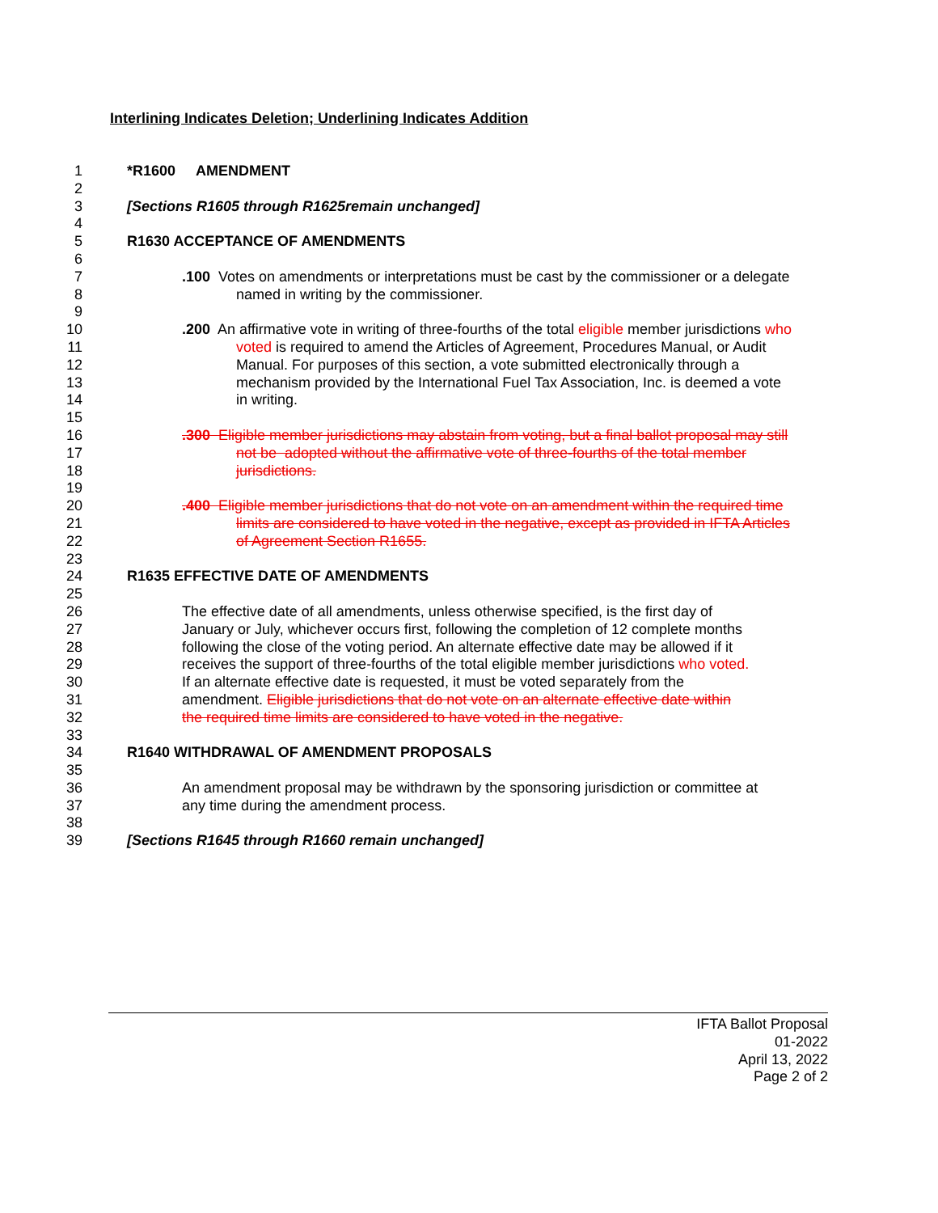Interlining Indicates Deletion; Underlining Indicates Addition
1 *R1600 AMENDMENT
2
3 [Sections R1605 through R1625remain unchanged]
4
5 R1630 ACCEPTANCE OF AMENDMENTS
6
7.100 Votes on amendments or interpretations must be cast by the commissioner or a delegate
8 named in writing by the commissioner.
9
10.200 An affirmative vote in writing of three-fourths of the total eligible member jurisdictions who
11 voted is required to amend the Articles of Agreement, Procedures Manual, or Audit
12 Manual. For purposes of this section, a vote submitted electronically through a
13 mechanism provided by the International Fuel Tax Association, Inc. is deemed a vote
14 in writing.
15
16.300 Eligible member jurisdictions may abstain from voting, but a final ballot proposal may still
17 not be adopted without the affirmative vote of three-fourths of the total member
18 jurisdictions.
19
20.400 Eligible member jurisdictions that do not vote on an amendment within the required time
21 limits are considered to have voted in the negative, except as provided in IFTA Articles
22 of Agreement Section R1655.
23
24 R1635 EFFECTIVE DATE OF AMENDMENTS
25
26 The effective date of all amendments, unless otherwise specified, is the first day of
27 January or July, whichever occurs first, following the completion of 12 complete months
28 following the close of the voting period. An alternate effective date may be allowed if it
29 receives the support of three-fourths of the total eligible member jurisdictions who voted.
30 If an alternate effective date is requested, it must be voted separately from the
31 amendment. Eligible jurisdictions that do not vote on an alternate effective date within
32 the required time limits are considered to have voted in the negative.
33
34 R1640 WITHDRAWAL OF AMENDMENT PROPOSALS
35
36 An amendment proposal may be withdrawn by the sponsoring jurisdiction or committee at
37 any time during the amendment process.
38
39 [Sections R1645 through R1660 remain unchanged]
IFTA Ballot Proposal
01-2022
April 13, 2022
Page 2 of 2